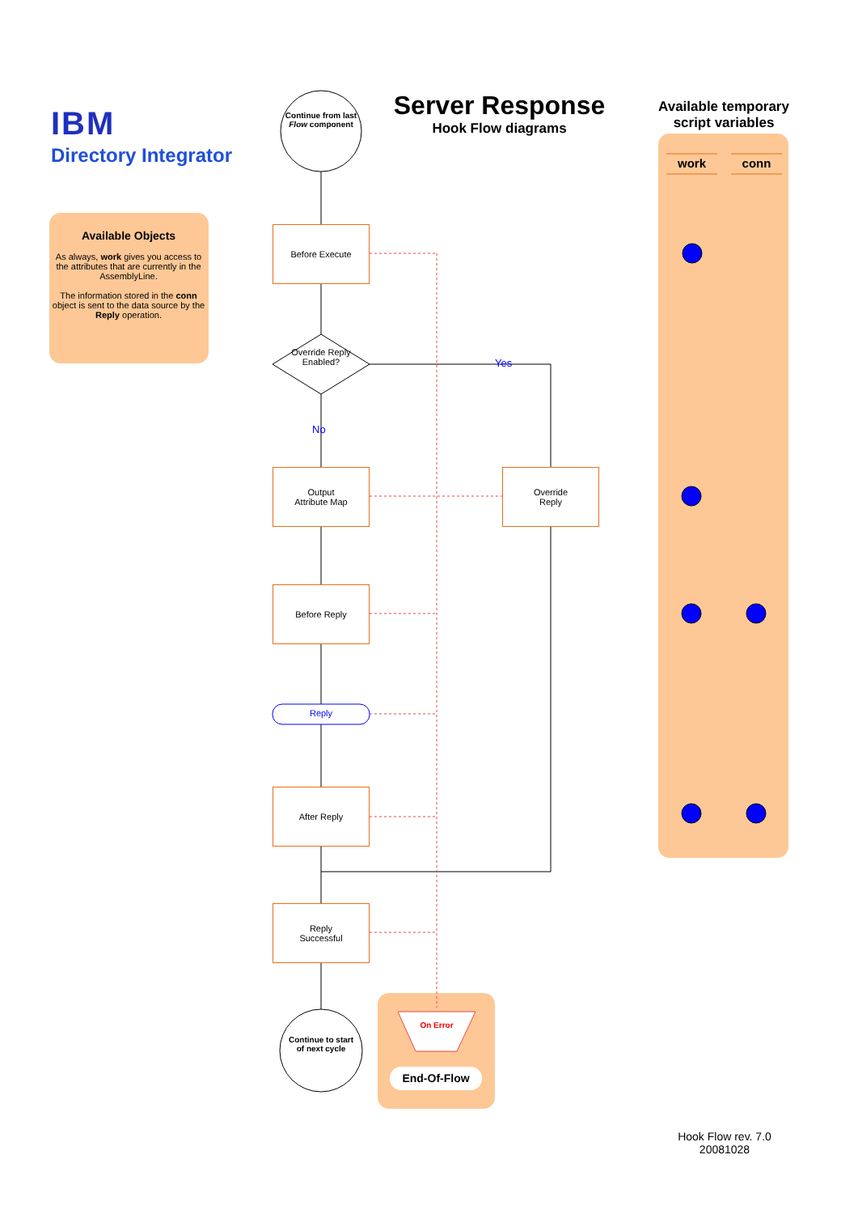IBM
Directory Integrator
Available Objects
As always, work gives you access to the attributes that are currently in the AssemblyLine.
The information stored in the conn object is sent to the data source by the Reply operation.
Continue from last Flow component
Server Response
Hook Flow diagrams
Available temporary script variables
work conn
Before Execute
Override Reply Enabled?
Yes
No
Output
Attribute Map
Override
Reply
Before Reply
Reply
After Reply
Reply
Successful
Continue to start of next cycle
On Error
End-Of-Flow
Hook Flow rev. 7.0
20081028